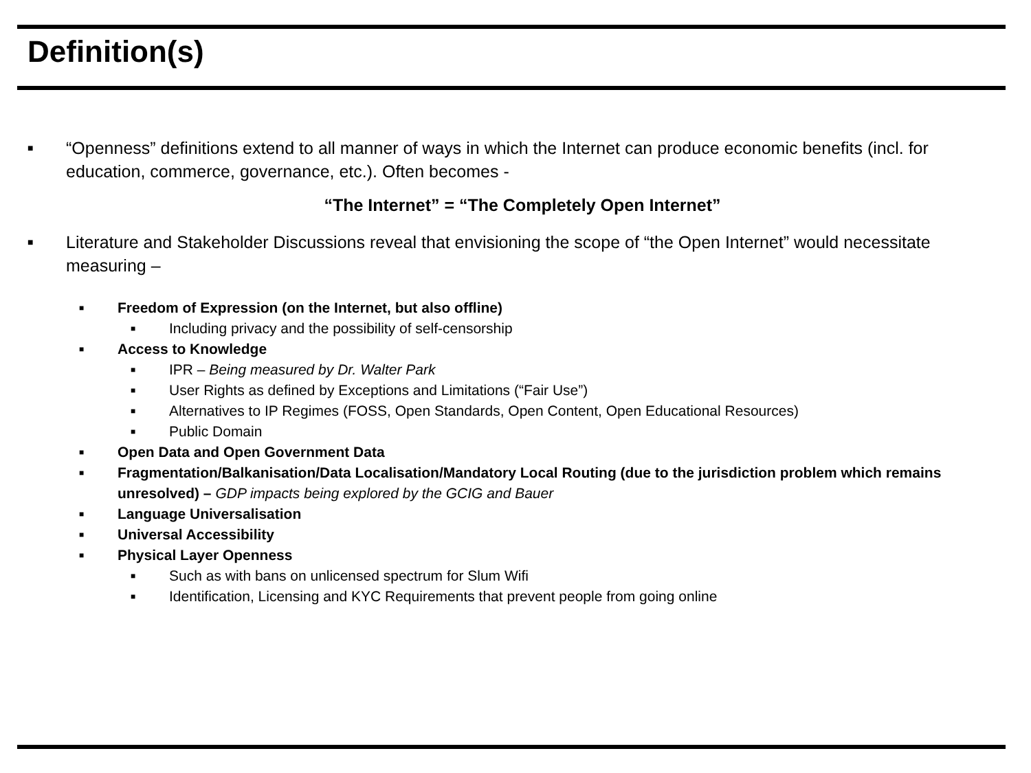Definition(s)
■ “Openness” definitions extend to all manner of ways in which the Internet can produce economic benefits (incl. for education, commerce, governance, etc.). Often becomes -
“The Internet” = “The Completely Open Internet”
■ Literature and Stakeholder Discussions reveal that envisioning the scope of “the Open Internet” would necessitate measuring –
■ Freedom of Expression (on the Internet, but also offline)
■ Including privacy and the possibility of self-censorship
■ Access to Knowledge
■ IPR – Being measured by Dr. Walter Park
■ User Rights as defined by Exceptions and Limitations (“Fair Use”)
■ Alternatives to IP Regimes (FOSS, Open Standards, Open Content, Open Educational Resources)
■ Public Domain
■ Open Data and Open Government Data
■ Fragmentation/Balkanisation/Data Localisation/Mandatory Local Routing (due to the jurisdiction problem which remains unresolved) – GDP impacts being explored by the GCIG and Bauer
■ Language Universalisation
■ Universal Accessibility
■ Physical Layer Openness
■ Such as with bans on unlicensed spectrum for Slum Wifi
■ Identification, Licensing and KYC Requirements that prevent people from going online